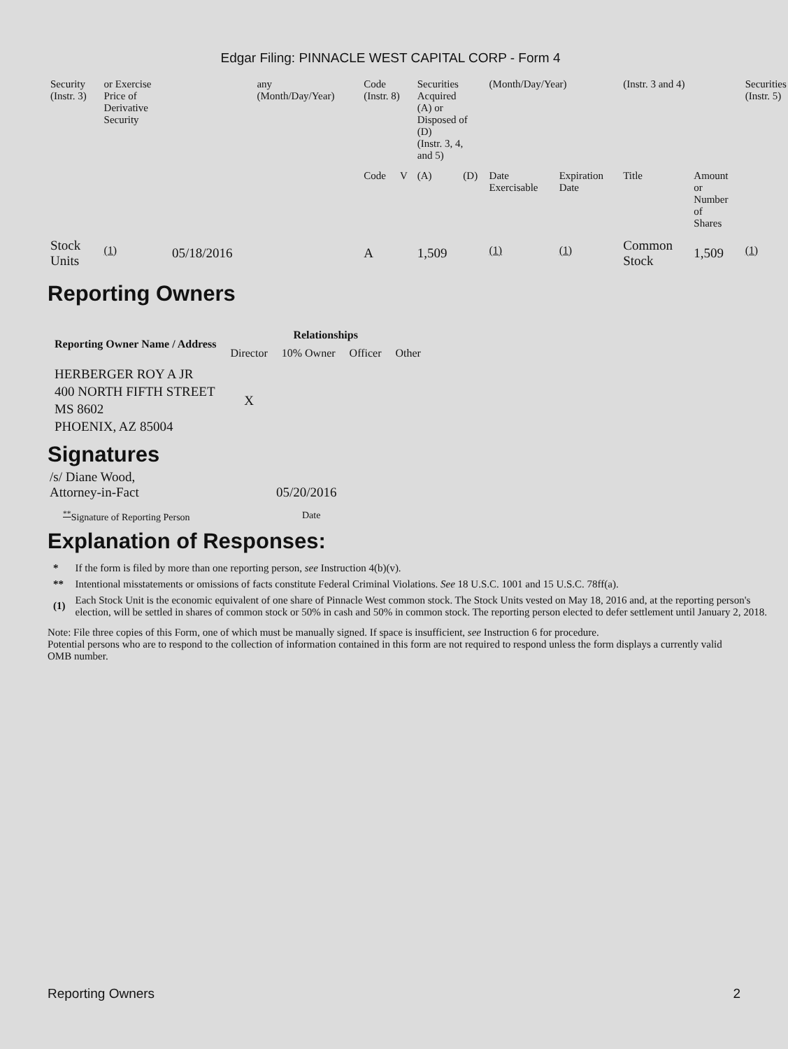Edgar Filing: PINNACLE WEST CAPITAL CORP - Form 4
| Security (Instr. 3) | or Exercise Price of Derivative Security | | any (Month/Day/Year) | Code (Instr. 8) | | Securities Acquired (A) or Disposed of (D) (Instr. 3, 4, and 5) | | (Month/Day/Year) | | (Instr. 3 and 4) | | Securities (Instr. 5) |
| | | | | Code | V | (A) | (D) | Date Exercisable | Expiration Date | Title | Amount or Number of Shares | |
| Stock Units | <sup>(1)</sup> | 05/18/2016 | | A | | 1,509 | | <sup>(1)</sup> | <sup>(1)</sup> | Common Stock | 1,509 | <sup>(1)</sup> |
Reporting Owners
| Reporting Owner Name / Address | Relationships | | | |
| --- | --- | --- | --- | --- |
| | Director | 10% Owner | Officer | Other |
| HERBERGER ROY A JR 400 NORTH FIFTH STREET MS 8602 PHOENIX, AZ 85004 | X | | | |
Signatures
| /s/ Diane Wood, Attorney-in-Fact | 05/20/2016 |
| <sup>**</sup> Signature of Reporting Person | Date |
Explanation of Responses:
| * | If the form is filed by more than one reporting person, see Instruction 4(b)(v). |
| ** | Intentional misstatements or omissions of facts constitute Federal Criminal Violations. See 18 U.S.C. 1001 and 15 U.S.C. 78ff(a). |
| (1) | Each Stock Unit is the economic equivalent of one share of Pinnacle West common stock. The Stock Units vested on May 18, 2016 and, at the reporting person's election, will be settled in shares of common stock or 50% in cash and 50% in common stock. The reporting person elected to defer settlement until January 2, 2018. |
Note: File three copies of this Form, one of which must be manually signed. If space is insufficient, see Instruction 6 for procedure.
Potential persons who are to respond to the collection of information contained in this form are not required to respond unless the form displays a currently valid OMB number.
Reporting Owners 2